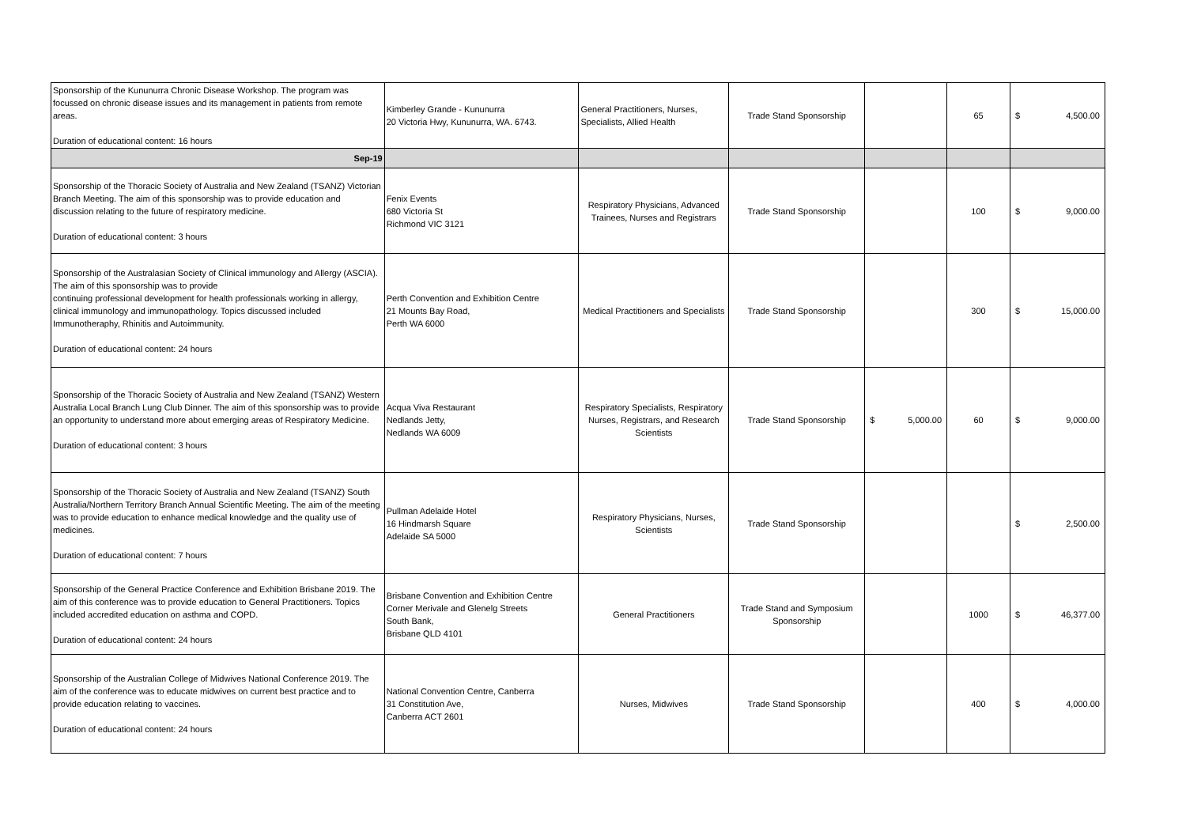| Sponsorship of the Kununurra Chronic Disease Workshop. The program was focussed on chronic disease issues and its management in patients from remote areas. Duration of educational content: 16 hours | Kimberley Grande - Kununurra 20 Victoria Hwy, Kununurra, WA. 6743. | General Practitioners, Nurses, Specialists, Allied Health | Trade Stand Sponsorship | | 65 | $ 4,500.00 |
| Sep-19 | | | | | | |
| Sponsorship of the Thoracic Society of Australia and New Zealand (TSANZ) Victorian Branch Meeting. The aim of this sponsorship was to provide education and discussion relating to the future of respiratory medicine. Duration of educational content: 3 hours | Fenix Events 680 Victoria St Richmond VIC 3121 | Respiratory Physicians, Advanced Trainees, Nurses and Registrars | Trade Stand Sponsorship | | 100 | $ 9,000.00 |
| Sponsorship of the Australasian Society of Clinical immunology and Allergy (ASCIA). The aim of this sponsorship was to provide continuing professional development for health professionals working in allergy, clinical immunology and immunopathology. Topics discussed included Immunotheraphy, Rhinitis and Autoimmunity. Duration of educational content: 24 hours | Perth Convention and Exhibition Centre 21 Mounts Bay Road, Perth WA 6000 | Medical Practitioners and Specialists | Trade Stand Sponsorship | | 300 | $ 15,000.00 |
| Sponsorship of the Thoracic Society of Australia and New Zealand (TSANZ) Western Australia Local Branch Lung Club Dinner. The aim of this sponsorship was to provide an opportunity to understand more about emerging areas of Respiratory Medicine. Duration of educational content: 3 hours | Acqua Viva Restaurant Nedlands Jetty, Nedlands WA 6009 | Respiratory Specialists, Respiratory Nurses, Registrars, and Research Scientists | Trade Stand Sponsorship | $ 5,000.00 | 60 | $ 9,000.00 |
| Sponsorship of the Thoracic Society of Australia and New Zealand (TSANZ) South Australia/Northern Territory Branch Annual Scientific Meeting. The aim of the meeting was to provide education to enhance medical knowledge and the quality use of medicines. Duration of educational content: 7 hours | Pullman Adelaide Hotel 16 Hindmarsh Square Adelaide SA 5000 | Respiratory Physicians, Nurses, Scientists | Trade Stand Sponsorship | | | $ 2,500.00 |
| Sponsorship of the General Practice Conference and Exhibition Brisbane 2019. The aim of this conference was to provide education to General Practitioners. Topics included accredited education on asthma and COPD. Duration of educational content: 24 hours | Brisbane Convention and Exhibition Centre Corner Merivale and Glenelg Streets South Bank, Brisbane QLD 4101 | General Practitioners | Trade Stand and Symposium Sponsorship | | 1000 | $ 46,377.00 |
| Sponsorship of the Australian College of Midwives National Conference 2019. The aim of the conference was to educate midwives on current best practice and to provide education relating to vaccines. Duration of educational content: 24 hours | National Convention Centre, Canberra 31 Constitution Ave, Canberra ACT 2601 | Nurses, Midwives | Trade Stand Sponsorship | | 400 | $ 4,000.00 |